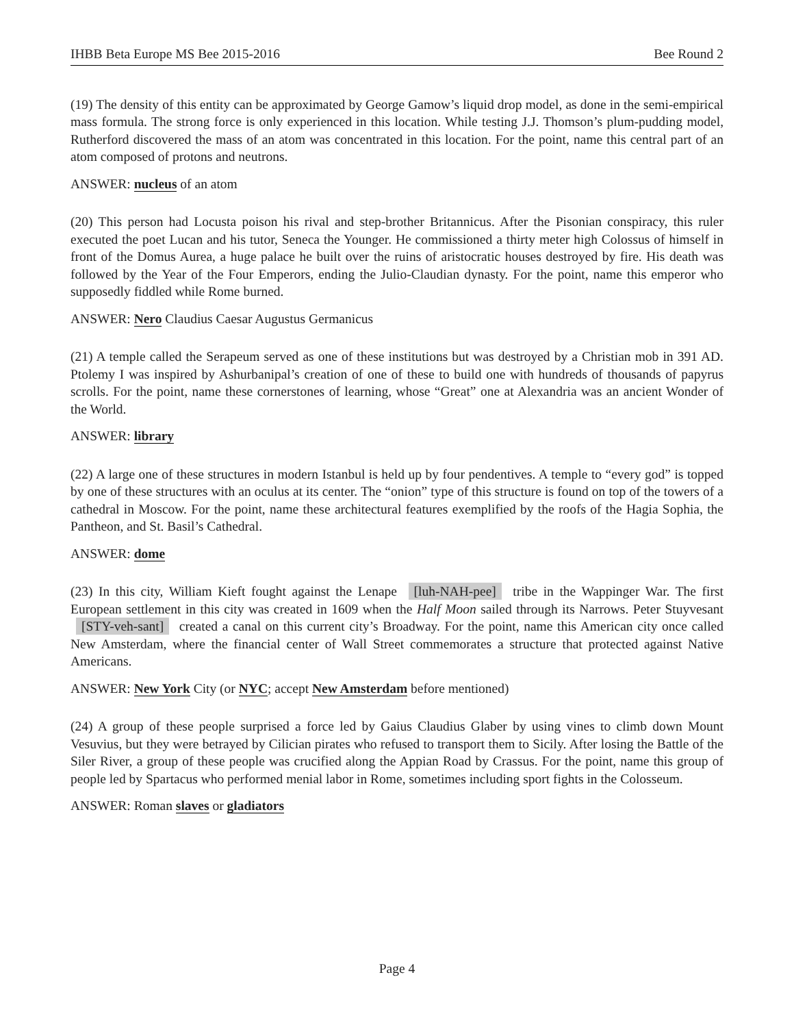IHBB Beta Europe MS Bee 2015-2016 Bee Round 2
(19) The density of this entity can be approximated by George Gamow’s liquid drop model, as done in the semi-empirical mass formula. The strong force is only experienced in this location. While testing J.J. Thomson’s plum-pudding model, Rutherford discovered the mass of an atom was concentrated in this location. For the point, name this central part of an atom composed of protons and neutrons.
ANSWER: nucleus of an atom
(20) This person had Locusta poison his rival and step-brother Britannicus. After the Pisonian conspiracy, this ruler executed the poet Lucan and his tutor, Seneca the Younger. He commissioned a thirty meter high Colossus of himself in front of the Domus Aurea, a huge palace he built over the ruins of aristocratic houses destroyed by fire. His death was followed by the Year of the Four Emperors, ending the Julio-Claudian dynasty. For the point, name this emperor who supposedly fiddled while Rome burned.
ANSWER: Nero Claudius Caesar Augustus Germanicus
(21) A temple called the Serapeum served as one of these institutions but was destroyed by a Christian mob in 391 AD. Ptolemy I was inspired by Ashurbanipal’s creation of one of these to build one with hundreds of thousands of papyrus scrolls. For the point, name these cornerstones of learning, whose “Great” one at Alexandria was an ancient Wonder of the World.
ANSWER: library
(22) A large one of these structures in modern Istanbul is held up by four pendentives. A temple to “every god” is topped by one of these structures with an oculus at its center. The “onion” type of this structure is found on top of the towers of a cathedral in Moscow. For the point, name these architectural features exemplified by the roofs of the Hagia Sophia, the Pantheon, and St. Basil’s Cathedral.
ANSWER: dome
(23) In this city, William Kieft fought against the Lenape [luh-NAH-pee] tribe in the Wappinger War. The first European settlement in this city was created in 1609 when the Half Moon sailed through its Narrows. Peter Stuyvesant [STY-veh-sant] created a canal on this current city’s Broadway. For the point, name this American city once called New Amsterdam, where the financial center of Wall Street commemorates a structure that protected against Native Americans.
ANSWER: New York City (or NYC; accept New Amsterdam before mentioned)
(24) A group of these people surprised a force led by Gaius Claudius Glaber by using vines to climb down Mount Vesuvius, but they were betrayed by Cilician pirates who refused to transport them to Sicily. After losing the Battle of the Siler River, a group of these people was crucified along the Appian Road by Crassus. For the point, name this group of people led by Spartacus who performed menial labor in Rome, sometimes including sport fights in the Colosseum.
ANSWER: Roman slaves or gladiators
Page 4